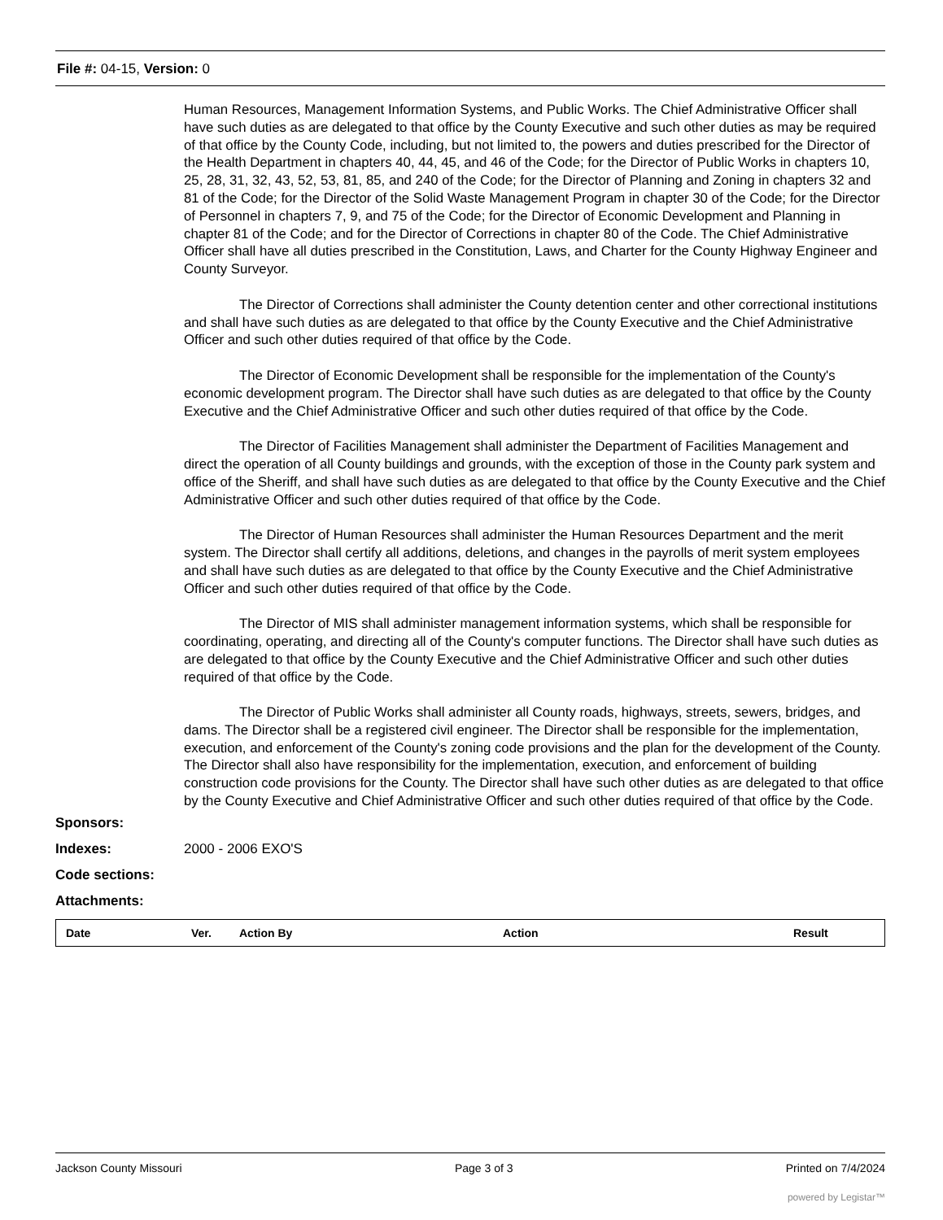File #: 04-15, Version: 0
Human Resources, Management Information Systems, and Public Works. The Chief Administrative Officer shall have such duties as are delegated to that office by the County Executive and such other duties as may be required of that office by the County Code, including, but not limited to, the powers and duties prescribed for the Director of the Health Department in chapters 40, 44, 45, and 46 of the Code; for the Director of Public Works in chapters 10, 25, 28, 31, 32, 43, 52, 53, 81, 85, and 240 of the Code; for the Director of Planning and Zoning in chapters 32 and 81 of the Code; for the Director of the Solid Waste Management Program in chapter 30 of the Code; for the Director of Personnel in chapters 7, 9, and 75 of the Code; for the Director of Economic Development and Planning in chapter 81 of the Code; and for the Director of Corrections in chapter 80 of the Code. The Chief Administrative Officer shall have all duties prescribed in the Constitution, Laws, and Charter for the County Highway Engineer and County Surveyor.
The Director of Corrections shall administer the County detention center and other correctional institutions and shall have such duties as are delegated to that office by the County Executive and the Chief Administrative Officer and such other duties required of that office by the Code.
The Director of Economic Development shall be responsible for the implementation of the County's economic development program. The Director shall have such duties as are delegated to that office by the County Executive and the Chief Administrative Officer and such other duties required of that office by the Code.
The Director of Facilities Management shall administer the Department of Facilities Management and direct the operation of all County buildings and grounds, with the exception of those in the County park system and office of the Sheriff, and shall have such duties as are delegated to that office by the County Executive and the Chief Administrative Officer and such other duties required of that office by the Code.
The Director of Human Resources shall administer the Human Resources Department and the merit system. The Director shall certify all additions, deletions, and changes in the payrolls of merit system employees and shall have such duties as are delegated to that office by the County Executive and the Chief Administrative Officer and such other duties required of that office by the Code.
The Director of MIS shall administer management information systems, which shall be responsible for coordinating, operating, and directing all of the County's computer functions. The Director shall have such duties as are delegated to that office by the County Executive and the Chief Administrative Officer and such other duties required of that office by the Code.
The Director of Public Works shall administer all County roads, highways, streets, sewers, bridges, and dams. The Director shall be a registered civil engineer. The Director shall be responsible for the implementation, execution, and enforcement of the County's zoning code provisions and the plan for the development of the County. The Director shall also have responsibility for the implementation, execution, and enforcement of building construction code provisions for the County. The Director shall have such other duties as are delegated to that office by the County Executive and Chief Administrative Officer and such other duties required of that office by the Code.
Sponsors:
Indexes: 2000 - 2006 EXO'S
Code sections:
Attachments:
| Date | Ver. | Action By | Action | Result |
| --- | --- | --- | --- | --- |
Jackson County Missouri Page 3 of 3 Printed on 7/4/2024
powered by Legistar™